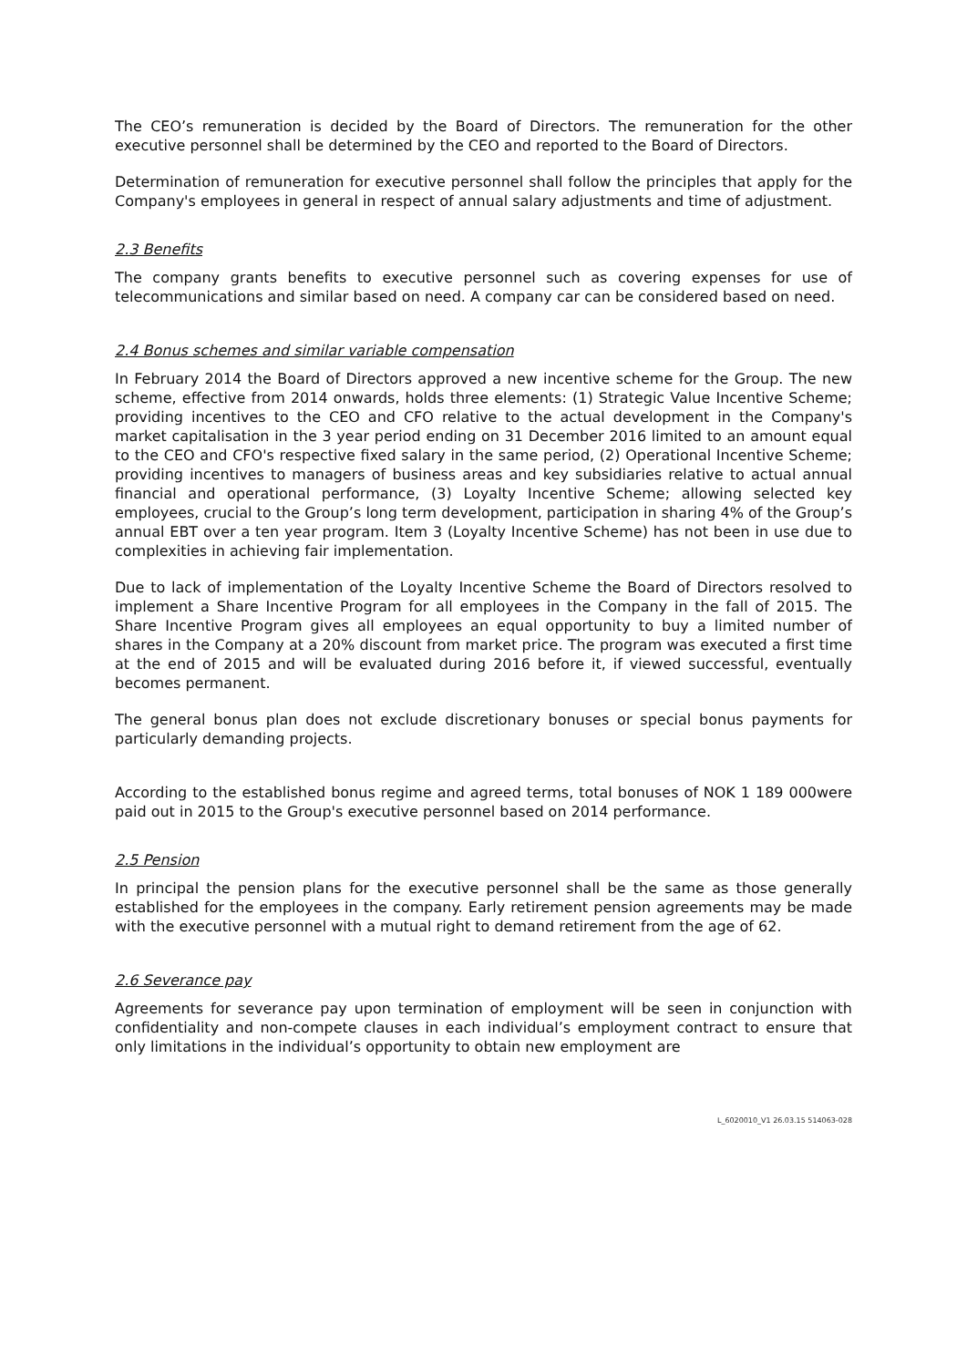The CEO’s remuneration is decided by the Board of Directors. The remuneration for the other executive personnel shall be determined by the CEO and reported to the Board of Directors.
Determination of remuneration for executive personnel shall follow the principles that apply for the Company's employees in general in respect of annual salary adjustments and time of adjustment.
2.3 Benefits
The company grants benefits to executive personnel such as covering expenses for use of telecommunications and similar based on need. A company car can be considered based on need.
2.4 Bonus schemes and similar variable compensation
In February 2014 the Board of Directors approved a new incentive scheme for the Group. The new scheme, effective from 2014 onwards, holds three elements: (1) Strategic Value Incentive Scheme; providing incentives to the CEO and CFO relative to the actual development in the Company's market capitalisation in the 3 year period ending on 31 December 2016 limited to an amount equal to the CEO and CFO's respective fixed salary in the same period, (2) Operational Incentive Scheme; providing incentives to managers of business areas and key subsidiaries relative to actual annual financial and operational performance, (3) Loyalty Incentive Scheme; allowing selected key employees, crucial to the Group’s long term development, participation in sharing 4% of the Group’s annual EBT over a ten year program. Item 3 (Loyalty Incentive Scheme) has not been in use due to complexities in achieving fair implementation.
Due to lack of implementation of the Loyalty Incentive Scheme the Board of Directors resolved to implement a Share Incentive Program for all employees in the Company in the fall of 2015. The Share Incentive Program gives all employees an equal opportunity to buy a limited number of shares in the Company at a 20% discount from market price. The program was executed a first time at the end of 2015 and will be evaluated during 2016 before it, if viewed successful, eventually becomes permanent.
The general bonus plan does not exclude discretionary bonuses or special bonus payments for particularly demanding projects.
According to the established bonus regime and agreed terms, total bonuses of NOK 1 189 000were paid out in 2015 to the Group's executive personnel based on 2014 performance.
2.5 Pension
In principal the pension plans for the executive personnel shall be the same as those generally established for the employees in the company. Early retirement pension agreements may be made with the executive personnel with a mutual right to demand retirement from the age of 62.
2.6 Severance pay
Agreements for severance pay upon termination of employment will be seen in conjunction with confidentiality and non-compete clauses in each individual’s employment contract to ensure that only limitations in the individual’s opportunity to obtain new employment are
L_6020010_V1 26.03.15 514063-028